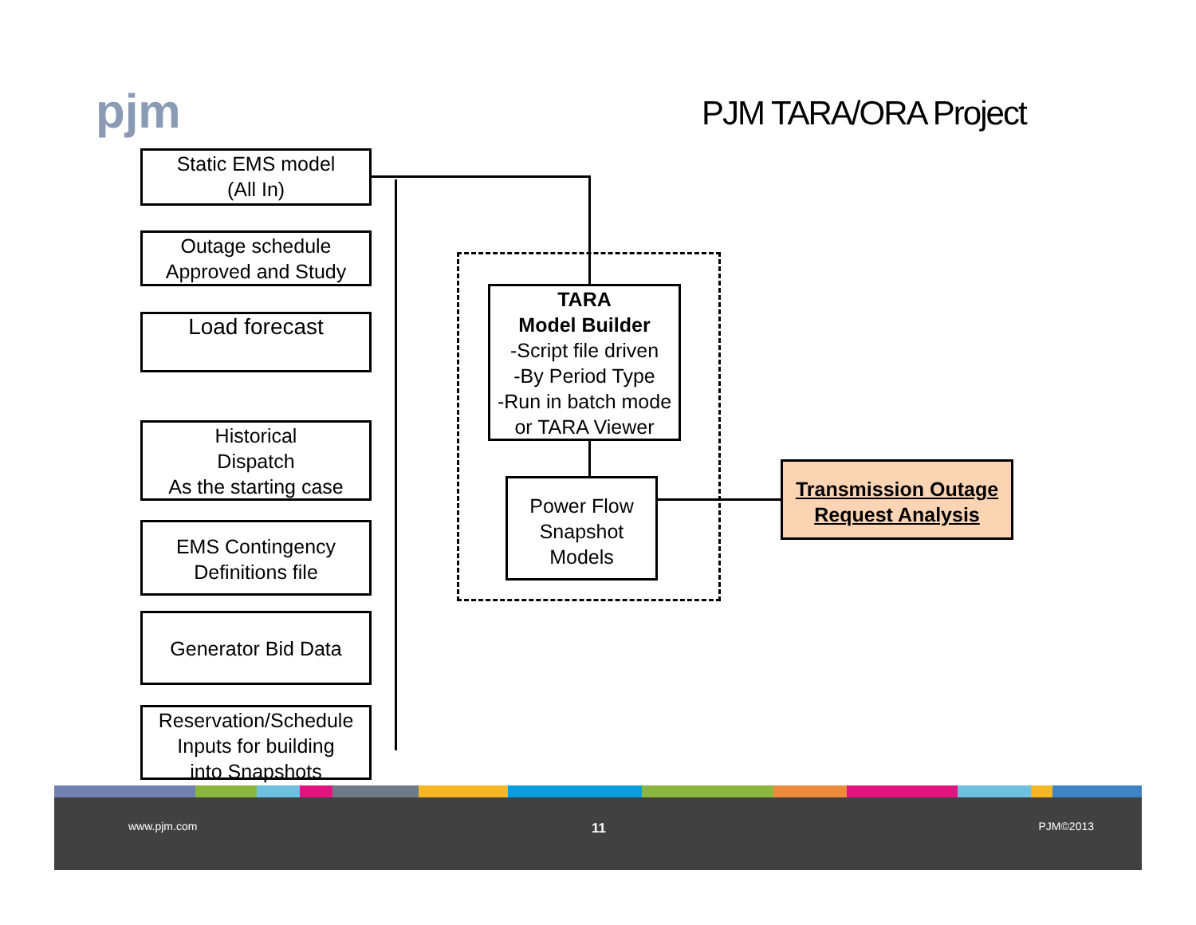pjm PJM TARA/ORA Project
Static EMS model
(All In)
Outage schedule
Approved and Study
Load forecast
Historical
Dispatch
As the starting case
EMS Contingency
Definitions file
Generator Bid Data
Reservation/Schedule
Inputs for building
into Snapshots
TARA
Model Builder
-Script file driven
-By Period Type
-Run in batch mode
or TARA Viewer
Power Flow
Snapshot
Models
Transmission Outage
Request Analysis
www.pjm.com 11 PJM©2013